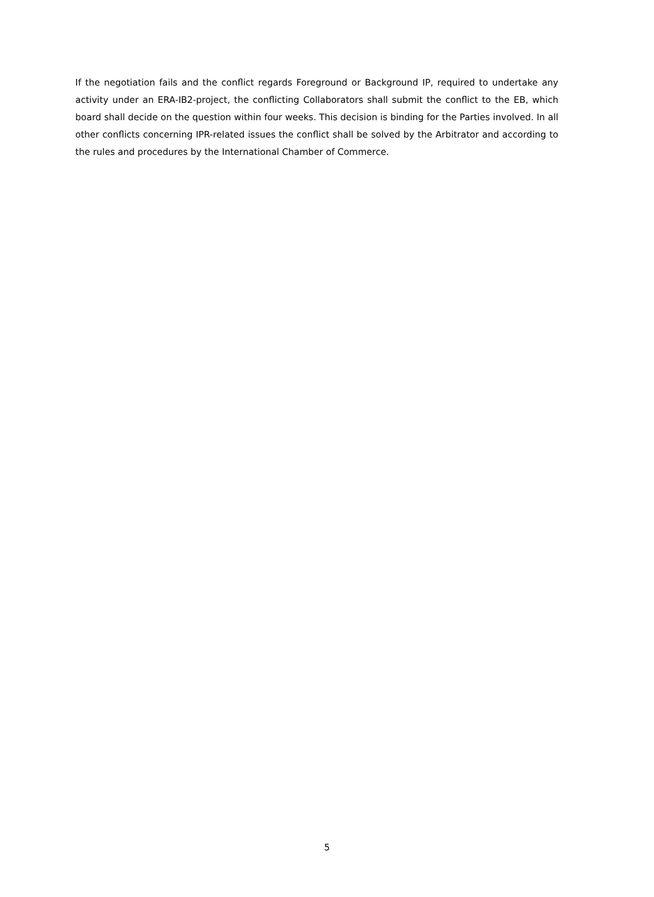If the negotiation fails and the conflict regards Foreground or Background IP, required to undertake any activity under an ERA-IB2-project, the conflicting Collaborators shall submit the conflict to the EB, which board shall decide on the question within four weeks. This decision is binding for the Parties involved. In all other conflicts concerning IPR-related issues the conflict shall be solved by the Arbitrator and according to the rules and procedures by the International Chamber of Commerce.
5